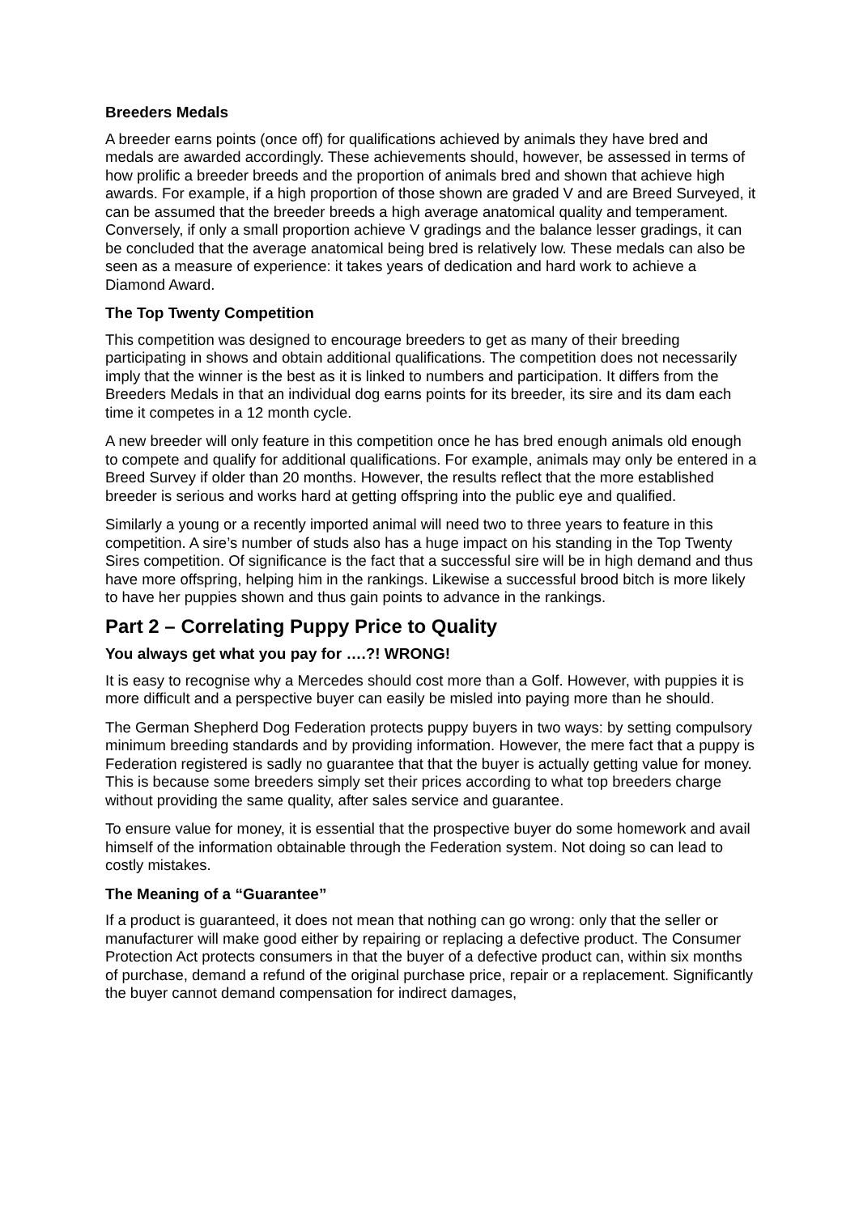Breeders Medals
A breeder earns points (once off) for qualifications achieved by animals they have bred and medals are awarded accordingly. These achievements should, however, be assessed in terms of how prolific a breeder breeds and the proportion of animals bred and shown that achieve high awards. For example, if a high proportion of those shown are graded V and are Breed Surveyed, it can be assumed that the breeder breeds a high average anatomical quality and temperament. Conversely, if only a small proportion achieve V gradings and the balance lesser gradings, it can be concluded that the average anatomical being bred is relatively low. These medals can also be seen as a measure of experience: it takes years of dedication and hard work to achieve a Diamond Award.
The Top Twenty Competition
This competition was designed to encourage breeders to get as many of their breeding participating in shows and obtain additional qualifications. The competition does not necessarily imply that the winner is the best as it is linked to numbers and participation. It differs from the Breeders Medals in that an individual dog earns points for its breeder, its sire and its dam each time it competes in a 12 month cycle.
A new breeder will only feature in this competition once he has bred enough animals old enough to compete and qualify for additional qualifications. For example, animals may only be entered in a Breed Survey if older than 20 months. However, the results reflect that the more established breeder is serious and works hard at getting offspring into the public eye and qualified.
Similarly a young or a recently imported animal will need two to three years to feature in this competition. A sire’s number of studs also has a huge impact on his standing in the Top Twenty Sires competition. Of significance is the fact that a successful sire will be in high demand and thus have more offspring, helping him in the rankings. Likewise a successful brood bitch is more likely to have her puppies shown and thus gain points to advance in the rankings.
Part 2 – Correlating Puppy Price to Quality
You always get what you pay for ….?! WRONG!
It is easy to recognise why a Mercedes should cost more than a Golf. However, with puppies it is more difficult and a perspective buyer can easily be misled into paying more than he should.
The German Shepherd Dog Federation protects puppy buyers in two ways: by setting compulsory minimum breeding standards and by providing information. However, the mere fact that a puppy is Federation registered is sadly no guarantee that that the buyer is actually getting value for money. This is because some breeders simply set their prices according to what top breeders charge without providing the same quality, after sales service and guarantee.
To ensure value for money, it is essential that the prospective buyer do some homework and avail himself of the information obtainable through the Federation system. Not doing so can lead to costly mistakes.
The Meaning of a “Guarantee”
If a product is guaranteed, it does not mean that nothing can go wrong: only that the seller or manufacturer will make good either by repairing or replacing a defective product. The Consumer Protection Act protects consumers in that the buyer of a defective product can, within six months of purchase, demand a refund of the original purchase price, repair or a replacement. Significantly the buyer cannot demand compensation for indirect damages,